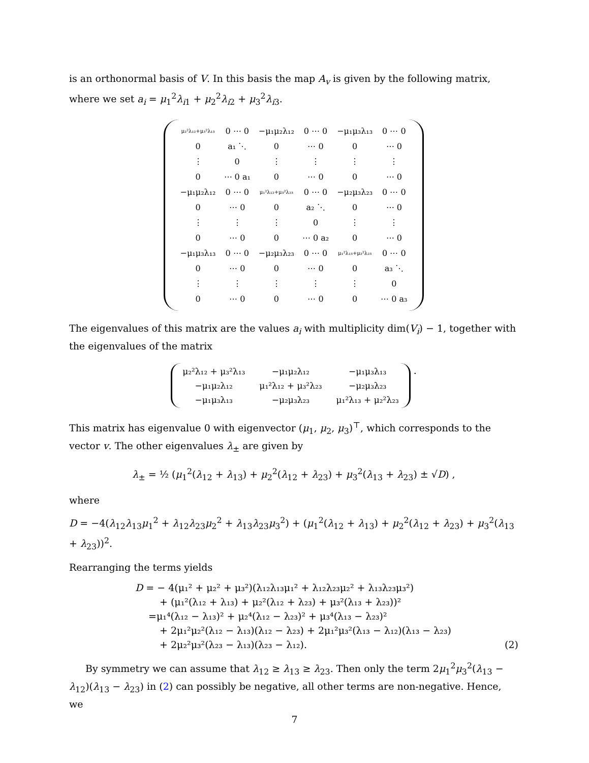is an orthonormal basis of V. In this basis the map A<sub>v</sub> is given by the following matrix, where we set a<sub>i</sub> = μ<sub>1</sub><sup>2</sup>λ<sub>i1</sub> + μ<sub>2</sub><sup>2</sup>λ<sub>i2</sub> + μ<sub>3</sub><sup>2</sup>λ<sub>i3</sub>.
| μ₂²λ₁₂+μ₃²λ₁₃ | 0 ⋯ 0 | −μ₁μ₂λ₁₂ | 0 ⋯ 0 | −μ₁μ₃λ₁₃ | 0 ⋯ 0 |
| 0 | a₁ ⋱ | 0 | ⋯ 0 | 0 | ⋯ 0 |
| ⋮ | 0 | ⋮ | ⋮ | ⋮ | ⋮ |
| 0 | ⋯ 0 a₁ | 0 | ⋯ 0 | 0 | ⋯ 0 |
| −μ₁μ₂λ₁₂ | 0 ⋯ 0 | μ₁²λ₁₂+μ₃²λ₂₃ | 0 ⋯ 0 | −μ₂μ₃λ₂₃ | 0 ⋯ 0 |
| 0 | ⋯ 0 | 0 | a₂ ⋱ | 0 | ⋯ 0 |
| ⋮ | ⋮ | ⋮ | 0 | ⋮ | ⋮ |
| 0 | ⋯ 0 | 0 | ⋯ 0 a₂ | 0 | ⋯ 0 |
| −μ₁μ₃λ₁₃ | 0 ⋯ 0 | −μ₂μ₃λ₂₃ | 0 ⋯ 0 | μ₁²λ₁₃+μ₂²λ₂₃ | 0 ⋯ 0 |
| 0 | ⋯ 0 | 0 | ⋯ 0 | 0 | a₃ ⋱ |
| ⋮ | ⋮ | ⋮ | ⋮ | ⋮ | 0 |
| 0 | ⋯ 0 | 0 | ⋯ 0 | 0 | ⋯ 0 a₃ |
The eigenvalues of this matrix are the values a<sub>i</sub> with multiplicity dim(V<sub>i</sub>) − 1, together with the eigenvalues of the matrix
| μ₂²λ₁₂ + μ₃²λ₁₃ | −μ₁μ₂λ₁₂ | −μ₁μ₃λ₁₃ |
| −μ₁μ₂λ₁₂ | μ₁²λ₁₂ + μ₃²λ₂₃ | −μ₂μ₃λ₂₃ |
| −μ₁μ₃λ₁₃ | −μ₂μ₃λ₂₃ | μ₁²λ₁₃ + μ₂²λ₂₃ |
.
This matrix has eigenvalue 0 with eigenvector (μ<sub>1</sub>, μ<sub>2</sub>, μ<sub>3</sub>)<sup>⊤</sup>, which corresponds to the vector v. The other eigenvalues λ<sub>±</sub> are given by
λ<sub>±</sub> = ½ (μ<sub>1</sub><sup>2</sup>(λ<sub>12</sub> + λ<sub>13</sub>) + μ<sub>2</sub><sup>2</sup>(λ<sub>12</sub> + λ<sub>23</sub>) + μ<sub>3</sub><sup>2</sup>(λ<sub>13</sub> + λ<sub>23</sub>) ± √D) ,
where
D = −4(λ<sub>12</sub>λ<sub>13</sub>μ<sub>1</sub><sup>2</sup> + λ<sub>12</sub>λ<sub>23</sub>μ<sub>2</sub><sup>2</sup> + λ<sub>13</sub>λ<sub>23</sub>μ<sub>3</sub><sup>2</sup>) + (μ<sub>1</sub><sup>2</sup>(λ<sub>12</sub> + λ<sub>13</sub>) + μ<sub>2</sub><sup>2</sup>(λ<sub>12</sub> + λ<sub>23</sub>) + μ<sub>3</sub><sup>2</sup>(λ<sub>13</sub> + λ<sub>23</sub>))<sup>2</sup>.
Rearranging the terms yields
D = − 4(μ₁² + μ₂² + μ₃²)(λ₁₂λ₁₃μ₁² + λ₁₂λ₂₃μ₂² + λ₁₃λ₂₃μ₃²)
+ (μ₁²(λ₁₂ + λ₁₃) + μ₂²(λ₁₂ + λ₂₃) + μ₃²(λ₁₃ + λ₂₃))²
=μ₁⁴(λ₁₂ − λ₁₃)² + μ₂⁴(λ₁₂ − λ₂₃)² + μ₃⁴(λ₁₃ − λ₂₃)²
+ 2μ₁²μ₂²(λ₁₂ − λ₁₃)(λ₁₂ − λ₂₃) + 2μ₁²μ₃²(λ₁₃ − λ₁₂)(λ₁₃ − λ₂₃)
+ 2μ₂²μ₃²(λ₂₃ − λ₁₃)(λ₂₃ − λ₁₂). (2)
By symmetry we can assume that λ<sub>12</sub> ≥ λ<sub>13</sub> ≥ λ<sub>23</sub>. Then only the term 2μ<sub>1</sub><sup>2</sup>μ<sub>3</sub><sup>2</sup>(λ<sub>13</sub> − λ<sub>12</sub>)(λ<sub>13</sub> − λ<sub>23</sub>) in (2) can possibly be negative, all other terms are non-negative. Hence, we
7